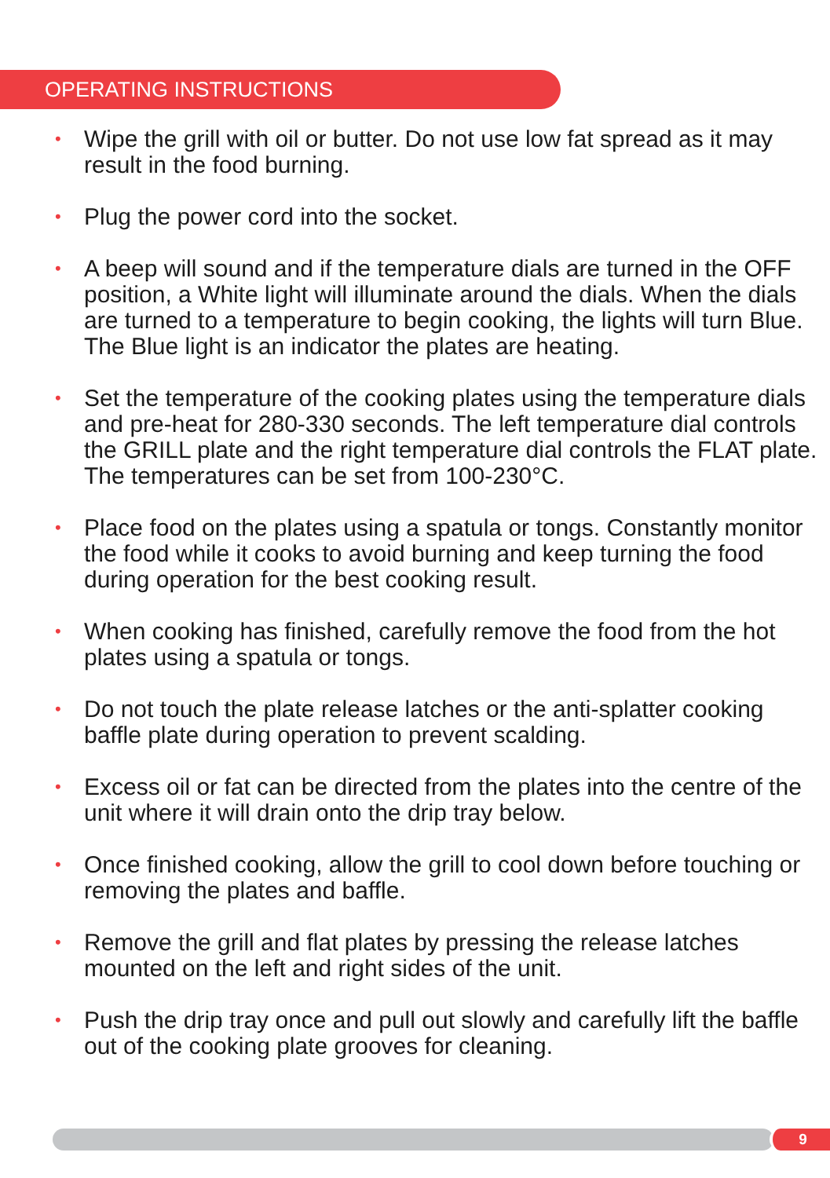OPERATING INSTRUCTIONS
• Wipe the grill with oil or butter. Do not use low fat spread as it may result in the food burning.
• Plug the power cord into the socket.
• A beep will sound and if the temperature dials are turned in the OFF position, a White light will illuminate around the dials. When the dials are turned to a temperature to begin cooking, the lights will turn Blue. The Blue light is an indicator the plates are heating.
• Set the temperature of the cooking plates using the temperature dials and pre-heat for 280-330 seconds. The left temperature dial controls the GRILL plate and the right temperature dial controls the FLAT plate. The temperatures can be set from 100-230°C.
• Place food on the plates using a spatula or tongs. Constantly monitor the food while it cooks to avoid burning and keep turning the food during operation for the best cooking result.
• When cooking has finished, carefully remove the food from the hot plates using a spatula or tongs.
• Do not touch the plate release latches or the anti-splatter cooking baffle plate during operation to prevent scalding.
• Excess oil or fat can be directed from the plates into the centre of the unit where it will drain onto the drip tray below.
• Once finished cooking, allow the grill to cool down before touching or removing the plates and baffle.
• Remove the grill and flat plates by pressing the release latches mounted on the left and right sides of the unit.
• Push the drip tray once and pull out slowly and carefully lift the baffle out of the cooking plate grooves for cleaning.
9